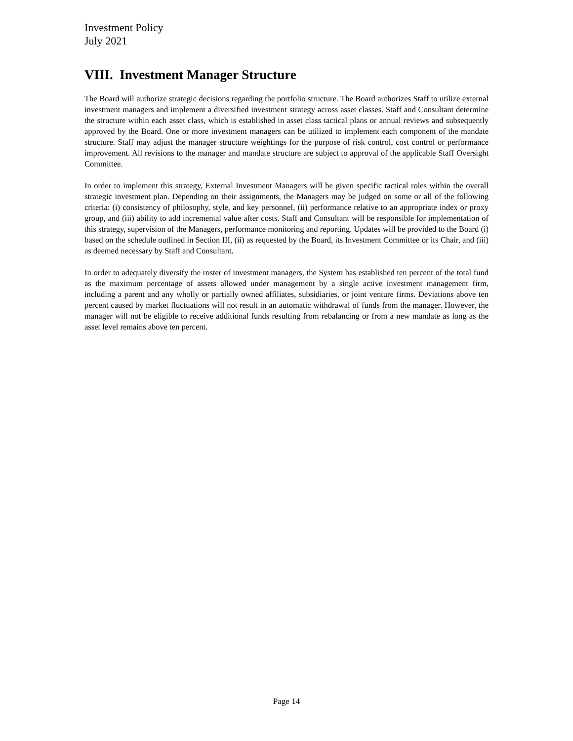Investment Policy
July 2021
VIII. Investment Manager Structure
The Board will authorize strategic decisions regarding the portfolio structure. The Board authorizes Staff to utilize external investment managers and implement a diversified investment strategy across asset classes. Staff and Consultant determine the structure within each asset class, which is established in asset class tactical plans or annual reviews and subsequently approved by the Board. One or more investment managers can be utilized to implement each component of the mandate structure. Staff may adjust the manager structure weightings for the purpose of risk control, cost control or performance improvement. All revisions to the manager and mandate structure are subject to approval of the applicable Staff Oversight Committee.
In order to implement this strategy, External Investment Managers will be given specific tactical roles within the overall strategic investment plan. Depending on their assignments, the Managers may be judged on some or all of the following criteria: (i) consistency of philosophy, style, and key personnel, (ii) performance relative to an appropriate index or proxy group, and (iii) ability to add incremental value after costs. Staff and Consultant will be responsible for implementation of this strategy, supervision of the Managers, performance monitoring and reporting. Updates will be provided to the Board (i) based on the schedule outlined in Section III, (ii) as requested by the Board, its Investment Committee or its Chair, and (iii) as deemed necessary by Staff and Consultant.
In order to adequately diversify the roster of investment managers, the System has established ten percent of the total fund as the maximum percentage of assets allowed under management by a single active investment management firm, including a parent and any wholly or partially owned affiliates, subsidiaries, or joint venture firms. Deviations above ten percent caused by market fluctuations will not result in an automatic withdrawal of funds from the manager. However, the manager will not be eligible to receive additional funds resulting from rebalancing or from a new mandate as long as the asset level remains above ten percent.
Page 14